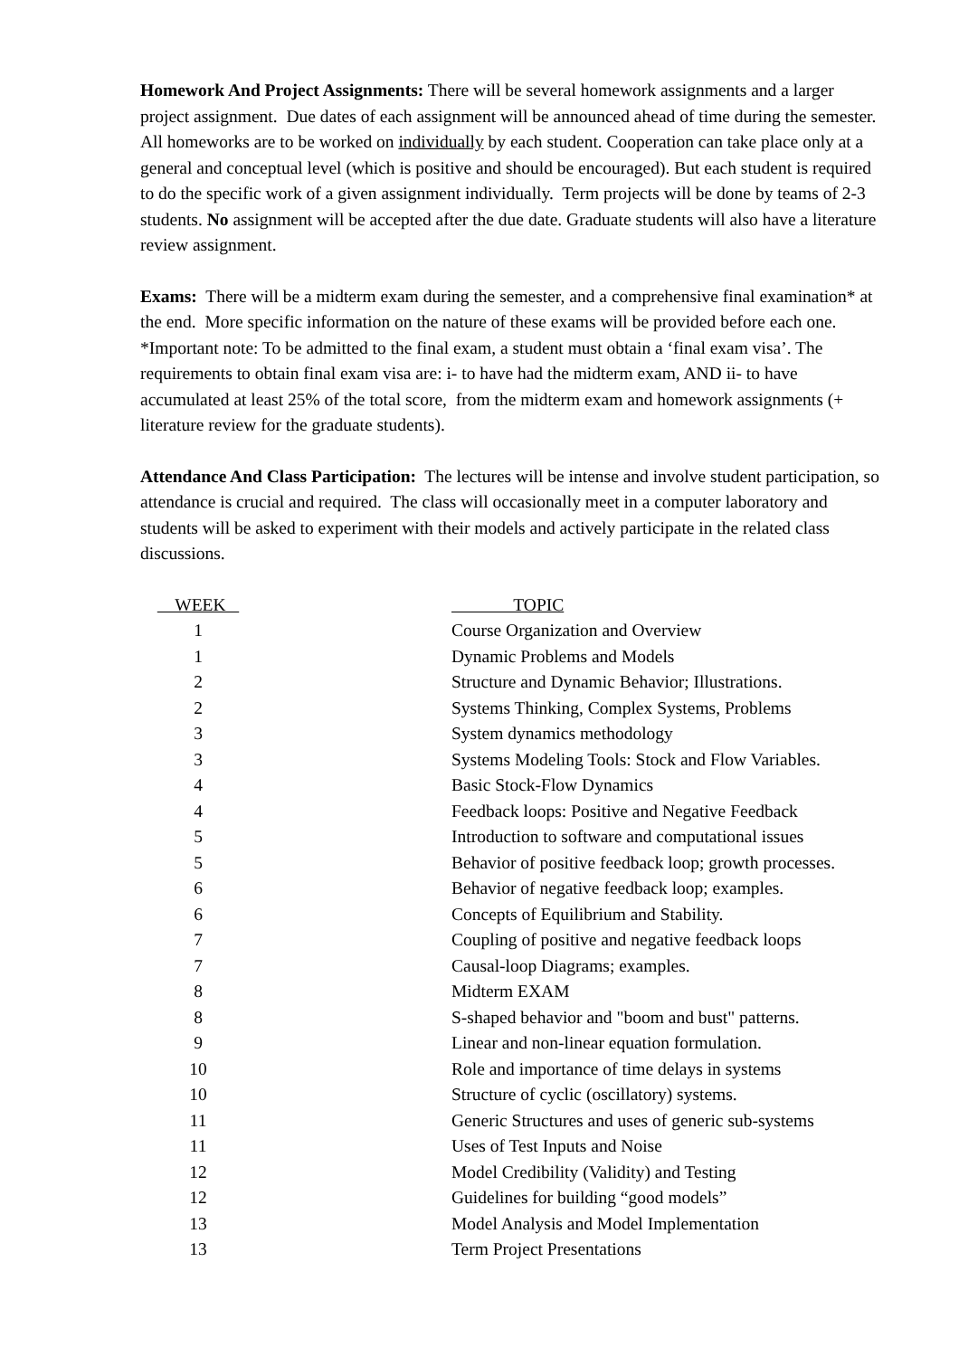Homework And Project Assignments: There will be several homework assignments and a larger project assignment. Due dates of each assignment will be announced ahead of time during the semester. All homeworks are to be worked on individually by each student. Cooperation can take place only at a general and conceptual level (which is positive and should be encouraged). But each student is required to do the specific work of a given assignment individually. Term projects will be done by teams of 2-3 students. No assignment will be accepted after the due date. Graduate students will also have a literature review assignment.
Exams: There will be a midterm exam during the semester, and a comprehensive final examination* at the end. More specific information on the nature of these exams will be provided before each one.
*Important note: To be admitted to the final exam, a student must obtain a ‘final exam visa’. The requirements to obtain final exam visa are: i- to have had the midterm exam, AND ii- to have accumulated at least 25% of the total score, from the midterm exam and homework assignments (+ literature review for the graduate students).
Attendance And Class Participation: The lectures will be intense and involve student participation, so attendance is crucial and required. The class will occasionally meet in a computer laboratory and students will be asked to experiment with their models and actively participate in the related class discussions.
| WEEK | TOPIC |
| --- | --- |
| 1 | Course Organization and Overview |
| 1 | Dynamic Problems and Models |
| 2 | Structure and Dynamic Behavior; Illustrations. |
| 2 | Systems Thinking, Complex Systems, Problems |
| 3 | System dynamics methodology |
| 3 | Systems Modeling Tools: Stock and Flow Variables. |
| 4 | Basic Stock-Flow Dynamics |
| 4 | Feedback loops: Positive and Negative Feedback |
| 5 | Introduction to software and computational issues |
| 5 | Behavior of positive feedback loop; growth processes. |
| 6 | Behavior of negative feedback loop; examples. |
| 6 | Concepts of Equilibrium and Stability. |
| 7 | Coupling of positive and negative feedback loops |
| 7 | Causal-loop Diagrams; examples. |
| 8 | Midterm EXAM |
| 8 | S-shaped behavior and "boom and bust" patterns. |
| 9 | Linear and non-linear equation formulation. |
| 10 | Role and importance of time delays in systems |
| 10 | Structure of cyclic (oscillatory) systems. |
| 11 | Generic Structures and uses of generic sub-systems |
| 11 | Uses of Test Inputs and Noise |
| 12 | Model Credibility (Validity) and Testing |
| 12 | Guidelines for building “good models” |
| 13 | Model Analysis and Model Implementation |
| 13 | Term Project Presentations |